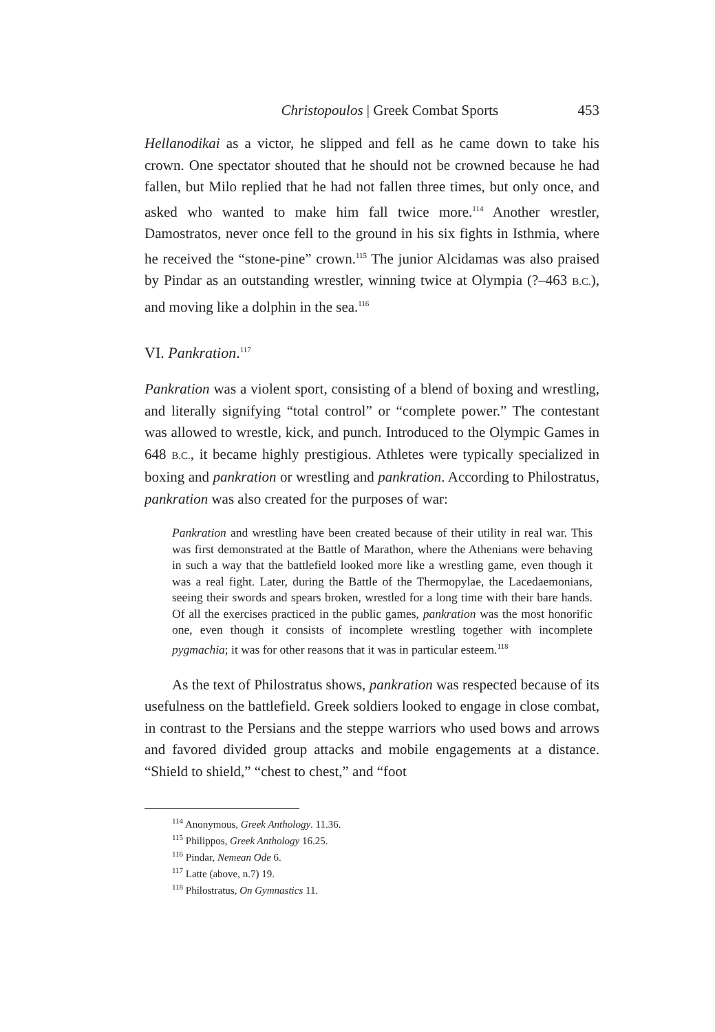Christopoulos | Greek Combat Sports 453
Hellanodikai as a victor, he slipped and fell as he came down to take his crown. One spectator shouted that he should not be crowned because he had fallen, but Milo replied that he had not fallen three times, but only once, and asked who wanted to make him fall twice more.<sup>114</sup> Another wrestler, Damostratos, never once fell to the ground in his six fights in Isthmia, where he received the “stone-pine” crown.<sup>115</sup> The junior Alcidamas was also praised by Pindar as an outstanding wrestler, winning twice at Olympia (?–463 B.C.), and moving like a dolphin in the sea.<sup>116</sup>
VI. Pankration.<sup>117</sup>
Pankration was a violent sport, consisting of a blend of boxing and wrestling, and literally signifying “total control” or “complete power.” The contestant was allowed to wrestle, kick, and punch. Introduced to the Olympic Games in 648 B.C., it became highly prestigious. Athletes were typically specialized in boxing and pankration or wrestling and pankration. According to Philostratus, pankration was also created for the purposes of war:
Pankration and wrestling have been created because of their utility in real war. This was first demonstrated at the Battle of Marathon, where the Athenians were behaving in such a way that the battlefield looked more like a wrestling game, even though it was a real fight. Later, during the Battle of the Thermopylae, the Lacedaemonians, seeing their swords and spears broken, wrestled for a long time with their bare hands. Of all the exercises practiced in the public games, pankration was the most honorific one, even though it consists of incomplete wrestling together with incomplete pygmachia; it was for other reasons that it was in particular esteem.<sup>118</sup>
As the text of Philostratus shows, pankration was respected because of its usefulness on the battlefield. Greek soldiers looked to engage in close combat, in contrast to the Persians and the steppe warriors who used bows and arrows and favored divided group attacks and mobile engagements at a distance. “Shield to shield,” “chest to chest,” and “foot
<sup>114</sup> Anonymous, Greek Anthology. 11.36.
<sup>115</sup> Philippos, Greek Anthology 16.25.
<sup>116</sup> Pindar, Nemean Ode 6.
<sup>117</sup> Latte (above, n.7) 19.
<sup>118</sup> Philostratus, On Gymnastics 11.